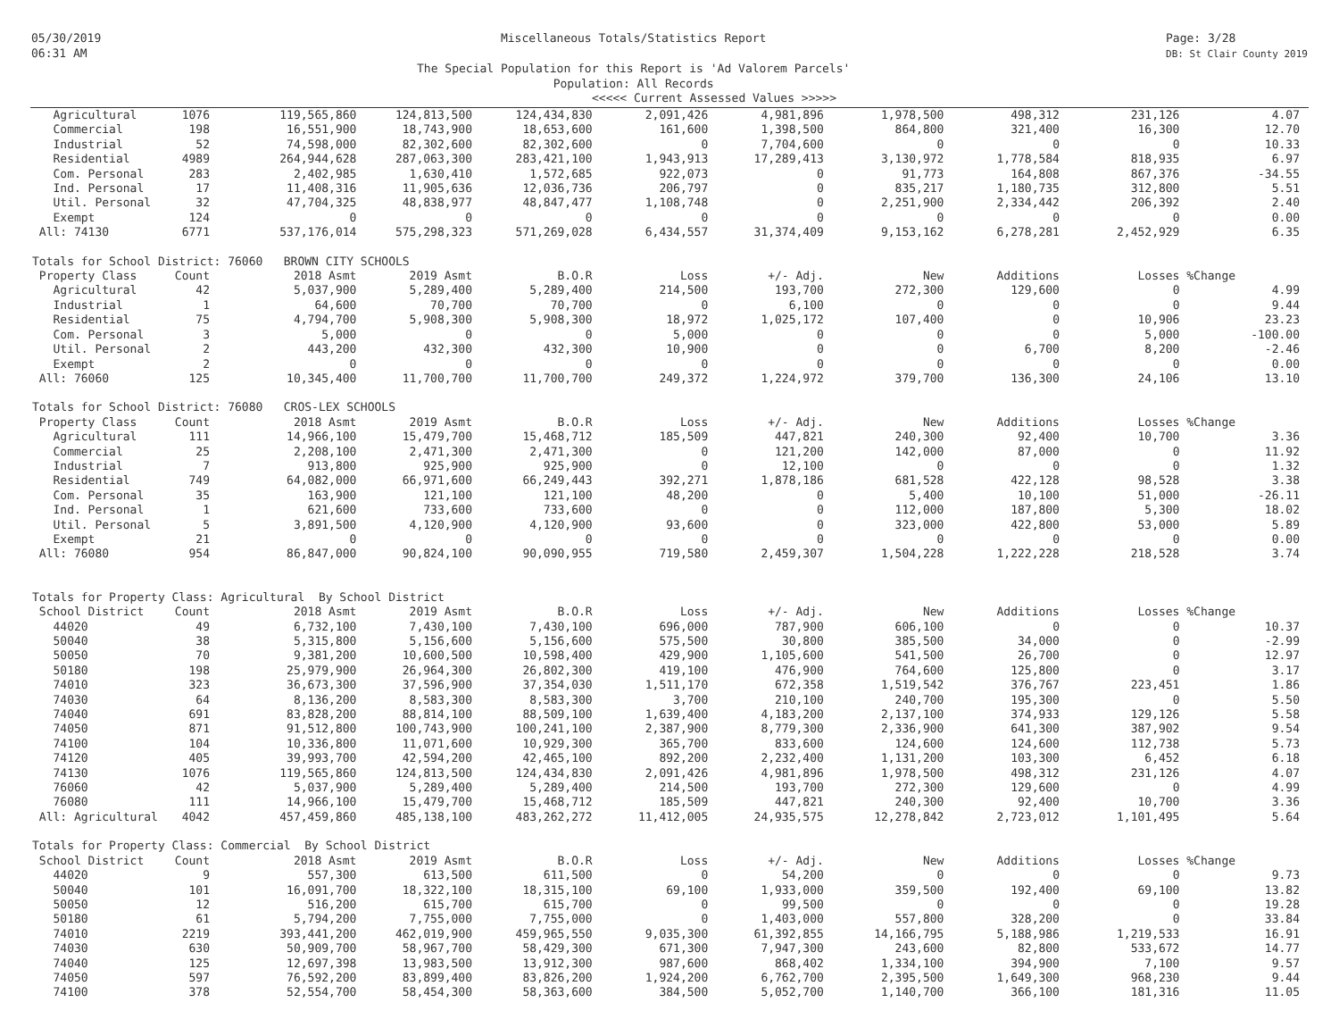05/30/2019
06:31 AM
Miscellaneous Totals/Statistics Report
The Special Population for this Report is 'Ad Valorem Parcels'
Population: All Records
Page: 3/28
DB: St Clair County 2019
<<<<< Current Assessed Values >>>>>
| Agricultural | 1076 | 119,565,860 | 124,813,500 | 124,434,830 | 2,091,426 | 4,981,896 | 1,978,500 | 498,312 | 231,126 | 4.07 |
| Commercial | 198 | 16,551,900 | 18,743,900 | 18,653,600 | 161,600 | 1,398,500 | 864,800 | 321,400 | 16,300 | 12.70 |
| Industrial | 52 | 74,598,000 | 82,302,600 | 82,302,600 | 0 | 7,704,600 | 0 | 0 | 0 | 10.33 |
| Residential | 4989 | 264,944,628 | 287,063,300 | 283,421,100 | 1,943,913 | 17,289,413 | 3,130,972 | 1,778,584 | 818,935 | 6.97 |
| Com. Personal | 283 | 2,402,985 | 1,630,410 | 1,572,685 | 922,073 | 0 | 91,773 | 164,808 | 867,376 | -34.55 |
| Ind. Personal | 17 | 11,408,316 | 11,905,636 | 12,036,736 | 206,797 | 0 | 835,217 | 1,180,735 | 312,800 | 5.51 |
| Util. Personal | 32 | 47,704,325 | 48,838,977 | 48,847,477 | 1,108,748 | 0 | 2,251,900 | 2,334,442 | 206,392 | 2.40 |
| Exempt | 124 | 0 | 0 | 0 | 0 | 0 | 0 | 0 | 0 | 0.00 |
| All: 74130 | 6771 | 537,176,014 | 575,298,323 | 571,269,028 | 6,434,557 | 31,374,409 | 9,153,162 | 6,278,281 | 2,452,929 | 6.35 |
| Totals for School District: 76060 BROWN CITY SCHOOLS | | | | | | | | | | |
| Property Class | Count | 2018 Asmt | 2019 Asmt | B.O.R | Loss | +/- Adj. | New | Additions | Losses | %Change |
| Agricultural | 42 | 5,037,900 | 5,289,400 | 5,289,400 | 214,500 | 193,700 | 272,300 | 129,600 | 0 | 4.99 |
| Industrial | 1 | 64,600 | 70,700 | 70,700 | 0 | 6,100 | 0 | 0 | 0 | 9.44 |
| Residential | 75 | 4,794,700 | 5,908,300 | 5,908,300 | 18,972 | 1,025,172 | 107,400 | 0 | 10,906 | 23.23 |
| Com. Personal | 3 | 5,000 | 0 | 0 | 5,000 | 0 | 0 | 0 | 5,000 | -100.00 |
| Util. Personal | 2 | 443,200 | 432,300 | 432,300 | 10,900 | 0 | 0 | 6,700 | 8,200 | -2.46 |
| Exempt | 2 | 0 | 0 | 0 | 0 | 0 | 0 | 0 | 0 | 0.00 |
| All: 76060 | 125 | 10,345,400 | 11,700,700 | 11,700,700 | 249,372 | 1,224,972 | 379,700 | 136,300 | 24,106 | 13.10 |
| Totals for School District: 76080 CROS-LEX SCHOOLS | | | | | | | | | | |
| Property Class | Count | 2018 Asmt | 2019 Asmt | B.O.R | Loss | +/- Adj. | New | Additions | Losses | %Change |
| Agricultural | 111 | 14,966,100 | 15,479,700 | 15,468,712 | 185,509 | 447,821 | 240,300 | 92,400 | 10,700 | 3.36 |
| Commercial | 25 | 2,208,100 | 2,471,300 | 2,471,300 | 0 | 121,200 | 142,000 | 87,000 | 0 | 11.92 |
| Industrial | 7 | 913,800 | 925,900 | 925,900 | 0 | 12,100 | 0 | 0 | 0 | 1.32 |
| Residential | 749 | 64,082,000 | 66,971,600 | 66,249,443 | 392,271 | 1,878,186 | 681,528 | 422,128 | 98,528 | 3.38 |
| Com. Personal | 35 | 163,900 | 121,100 | 121,100 | 48,200 | 0 | 5,400 | 10,100 | 51,000 | -26.11 |
| Ind. Personal | 1 | 621,600 | 733,600 | 733,600 | 0 | 0 | 112,000 | 187,800 | 5,300 | 18.02 |
| Util. Personal | 5 | 3,891,500 | 4,120,900 | 4,120,900 | 93,600 | 0 | 323,000 | 422,800 | 53,000 | 5.89 |
| Exempt | 21 | 0 | 0 | 0 | 0 | 0 | 0 | 0 | 0 | 0.00 |
| All: 76080 | 954 | 86,847,000 | 90,824,100 | 90,090,955 | 719,580 | 2,459,307 | 1,504,228 | 1,222,228 | 218,528 | 3.74 |
| Totals for Property Class: Agricultural By School District | | | | | | | | | | |
| School District | Count | 2018 Asmt | 2019 Asmt | B.O.R | Loss | +/- Adj. | New | Additions | Losses | %Change |
| 44020 | 49 | 6,732,100 | 7,430,100 | 7,430,100 | 696,000 | 787,900 | 606,100 | 0 | 0 | 10.37 |
| 50040 | 38 | 5,315,800 | 5,156,600 | 5,156,600 | 575,500 | 30,800 | 385,500 | 34,000 | 0 | -2.99 |
| 50050 | 70 | 9,381,200 | 10,600,500 | 10,598,400 | 429,900 | 1,105,600 | 541,500 | 26,700 | 0 | 12.97 |
| 50180 | 198 | 25,979,900 | 26,964,300 | 26,802,300 | 419,100 | 476,900 | 764,600 | 125,800 | 0 | 3.17 |
| 74010 | 323 | 36,673,300 | 37,596,900 | 37,354,030 | 1,511,170 | 672,358 | 1,519,542 | 376,767 | 223,451 | 1.86 |
| 74030 | 64 | 8,136,200 | 8,583,300 | 8,583,300 | 3,700 | 210,100 | 240,700 | 195,300 | 0 | 5.50 |
| 74040 | 691 | 83,828,200 | 88,814,100 | 88,509,100 | 1,639,400 | 4,183,200 | 2,137,100 | 374,933 | 129,126 | 5.58 |
| 74050 | 871 | 91,512,800 | 100,743,900 | 100,241,100 | 2,387,900 | 8,779,300 | 2,336,900 | 641,300 | 387,902 | 9.54 |
| 74100 | 104 | 10,336,800 | 11,071,600 | 10,929,300 | 365,700 | 833,600 | 124,600 | 124,600 | 112,738 | 5.73 |
| 74120 | 405 | 39,993,700 | 42,594,200 | 42,465,100 | 892,200 | 2,232,400 | 1,131,200 | 103,300 | 6,452 | 6.18 |
| 74130 | 1076 | 119,565,860 | 124,813,500 | 124,434,830 | 2,091,426 | 4,981,896 | 1,978,500 | 498,312 | 231,126 | 4.07 |
| 76060 | 42 | 5,037,900 | 5,289,400 | 5,289,400 | 214,500 | 193,700 | 272,300 | 129,600 | 0 | 4.99 |
| 76080 | 111 | 14,966,100 | 15,479,700 | 15,468,712 | 185,509 | 447,821 | 240,300 | 92,400 | 10,700 | 3.36 |
| All: Agricultural | 4042 | 457,459,860 | 485,138,100 | 483,262,272 | 11,412,005 | 24,935,575 | 12,278,842 | 2,723,012 | 1,101,495 | 5.64 |
| Totals for Property Class: Commercial By School District | | | | | | | | | | |
| School District | Count | 2018 Asmt | 2019 Asmt | B.O.R | Loss | +/- Adj. | New | Additions | Losses | %Change |
| 44020 | 9 | 557,300 | 613,500 | 611,500 | 0 | 54,200 | 0 | 0 | 0 | 9.73 |
| 50040 | 101 | 16,091,700 | 18,322,100 | 18,315,100 | 69,100 | 1,933,000 | 359,500 | 192,400 | 69,100 | 13.82 |
| 50050 | 12 | 516,200 | 615,700 | 615,700 | 0 | 99,500 | 0 | 0 | 0 | 19.28 |
| 50180 | 61 | 5,794,200 | 7,755,000 | 7,755,000 | 0 | 1,403,000 | 557,800 | 328,200 | 0 | 33.84 |
| 74010 | 2219 | 393,441,200 | 462,019,900 | 459,965,550 | 9,035,300 | 61,392,855 | 14,166,795 | 5,188,986 | 1,219,533 | 16.91 |
| 74030 | 630 | 50,909,700 | 58,967,700 | 58,429,300 | 671,300 | 7,947,300 | 243,600 | 82,800 | 533,672 | 14.77 |
| 74040 | 125 | 12,697,398 | 13,983,500 | 13,912,300 | 987,600 | 868,402 | 1,334,100 | 394,900 | 7,100 | 9.57 |
| 74050 | 597 | 76,592,200 | 83,899,400 | 83,826,200 | 1,924,200 | 6,762,700 | 2,395,500 | 1,649,300 | 968,230 | 9.44 |
| 74100 | 378 | 52,554,700 | 58,454,300 | 58,363,600 | 384,500 | 5,052,700 | 1,140,700 | 366,100 | 181,316 | 11.05 |